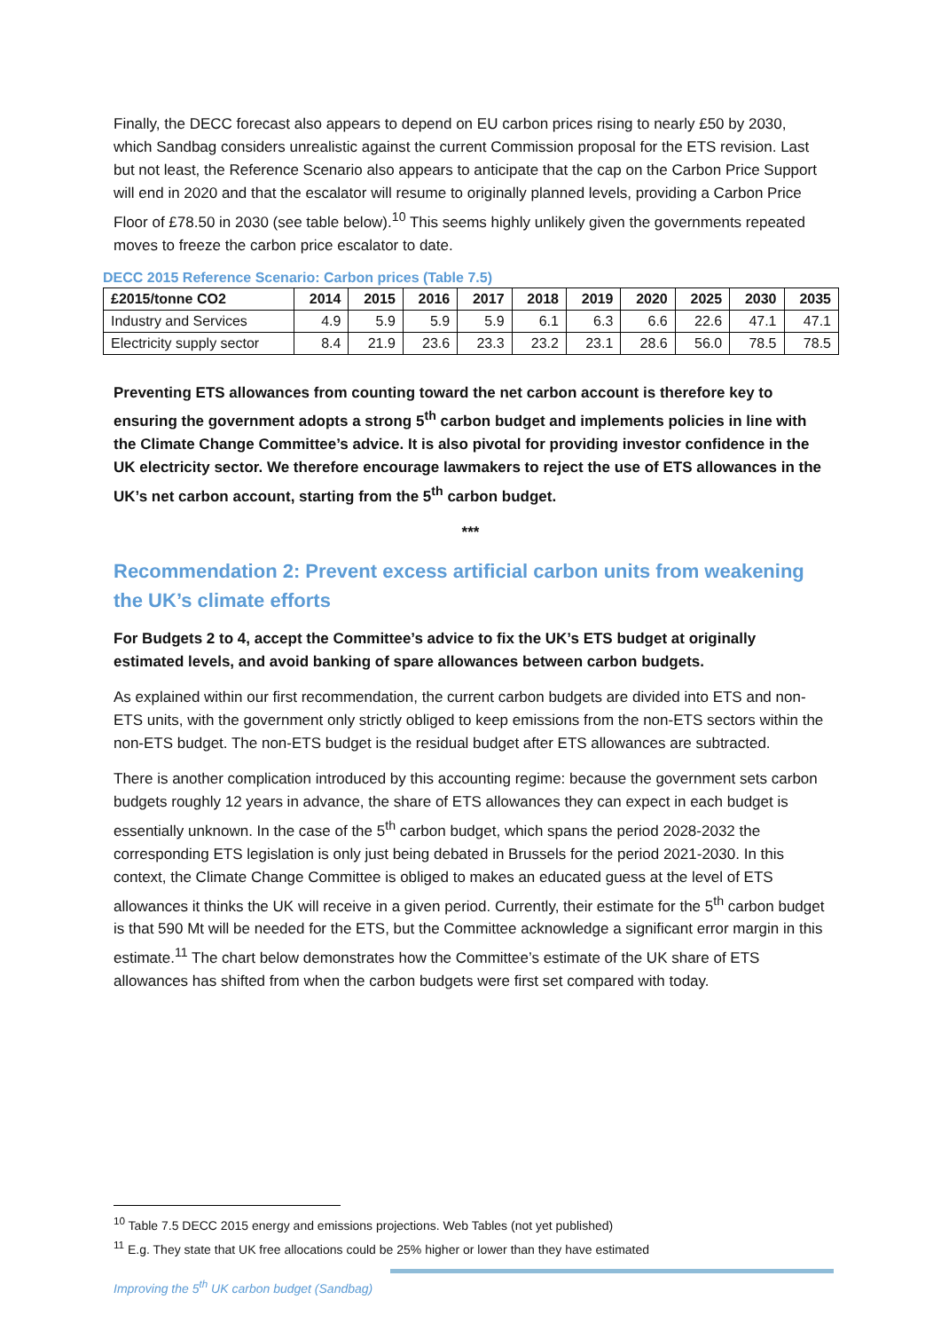Finally, the DECC forecast also appears to depend on EU carbon prices rising to nearly £50 by 2030, which Sandbag considers unrealistic against the current Commission proposal for the ETS revision. Last but not least, the Reference Scenario also appears to anticipate that the cap on the Carbon Price Support will end in 2020 and that the escalator will resume to originally planned levels, providing a Carbon Price Floor of £78.50 in 2030 (see table below).<sup>10</sup> This seems highly unlikely given the governments repeated moves to freeze the carbon price escalator to date.
DECC 2015 Reference Scenario: Carbon prices (Table 7.5)
| £2015/tonne CO2 | 2014 | 2015 | 2016 | 2017 | 2018 | 2019 | 2020 | 2025 | 2030 | 2035 |
| --- | --- | --- | --- | --- | --- | --- | --- | --- | --- | --- |
| Industry and Services | 4.9 | 5.9 | 5.9 | 5.9 | 6.1 | 6.3 | 6.6 | 22.6 | 47.1 | 47.1 |
| Electricity supply sector | 8.4 | 21.9 | 23.6 | 23.3 | 23.2 | 23.1 | 28.6 | 56.0 | 78.5 | 78.5 |
Preventing ETS allowances from counting toward the net carbon account is therefore key to ensuring the government adopts a strong 5<sup>th</sup> carbon budget and implements policies in line with the Climate Change Committee’s advice. It is also pivotal for providing investor confidence in the UK electricity sector. We therefore encourage lawmakers to reject the use of ETS allowances in the UK’s net carbon account, starting from the 5<sup>th</sup> carbon budget.
***
Recommendation 2: Prevent excess artificial carbon units from weakening the UK’s climate efforts
For Budgets 2 to 4, accept the Committee’s advice to fix the UK’s ETS budget at originally estimated levels, and avoid banking of spare allowances between carbon budgets.
As explained within our first recommendation, the current carbon budgets are divided into ETS and non-ETS units, with the government only strictly obliged to keep emissions from the non-ETS sectors within the non-ETS budget. The non-ETS budget is the residual budget after ETS allowances are subtracted.
There is another complication introduced by this accounting regime: because the government sets carbon budgets roughly 12 years in advance, the share of ETS allowances they can expect in each budget is essentially unknown. In the case of the 5<sup>th</sup> carbon budget, which spans the period 2028-2032 the corresponding ETS legislation is only just being debated in Brussels for the period 2021-2030. In this context, the Climate Change Committee is obliged to makes an educated guess at the level of ETS allowances it thinks the UK will receive in a given period. Currently, their estimate for the 5<sup>th</sup> carbon budget is that 590 Mt will be needed for the ETS, but the Committee acknowledge a significant error margin in this estimate.<sup>11</sup> The chart below demonstrates how the Committee’s estimate of the UK share of ETS allowances has shifted from when the carbon budgets were first set compared with today.
<sup>10</sup> Table 7.5 DECC 2015 energy and emissions projections. Web Tables (not yet published)
<sup>11</sup> E.g. They state that UK free allocations could be 25% higher or lower than they have estimated
Improving the 5<sup>th</sup> UK carbon budget (Sandbag)